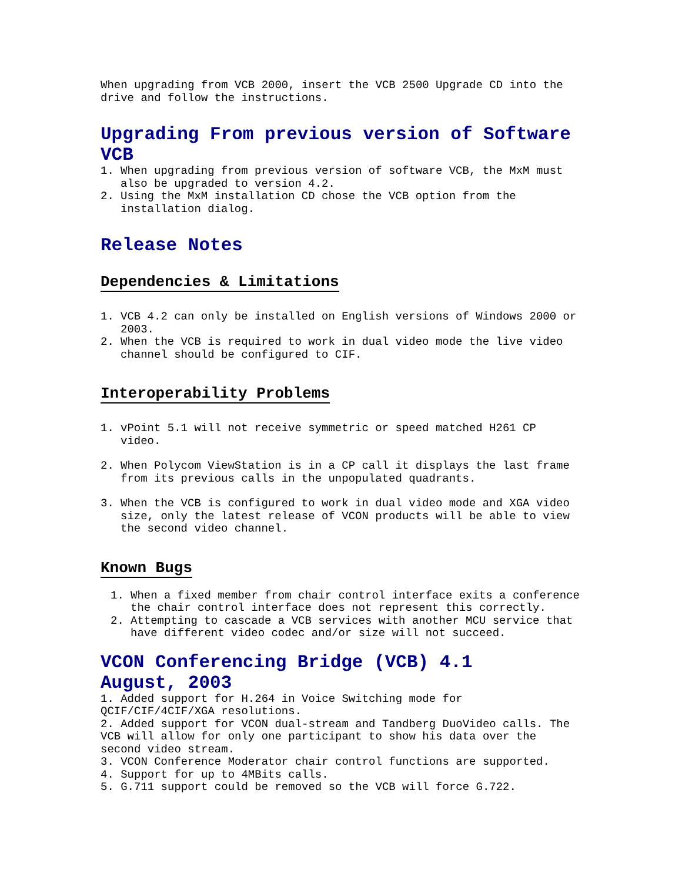When upgrading from VCB 2000, insert the VCB 2500 Upgrade CD into the drive and follow the instructions.
Upgrading From previous version of Software VCB
1. When upgrading from previous version of software VCB, the MxM must also be upgraded to version 4.2.
2. Using the MxM installation CD chose the VCB option from the installation dialog.
Release Notes
Dependencies & Limitations
1. VCB 4.2 can only be installed on English versions of Windows 2000 or 2003.
2. When the VCB is required to work in dual video mode the live video channel should be configured to CIF.
Interoperability Problems
1. vPoint 5.1 will not receive symmetric or speed matched H261 CP video.
2. When Polycom ViewStation is in a CP call it displays the last frame from its previous calls in the unpopulated quadrants.
3. When the VCB is configured to work in dual video mode and XGA video size, only the latest release of VCON products will be able to view the second video channel.
Known Bugs
1. When a fixed member from chair control interface exits a conference the chair control interface does not represent this correctly.
2. Attempting to cascade a VCB services with another MCU service that have different video codec and/or size will not succeed.
VCON Conferencing Bridge (VCB) 4.1
August, 2003
1. Added support for H.264 in Voice Switching mode for QCIF/CIF/4CIF/XGA resolutions.
2. Added support for VCON dual-stream and Tandberg DuoVideo calls. The VCB will allow for only one participant to show his data over the second video stream.
3. VCON Conference Moderator chair control functions are supported.
4. Support for up to 4MBits calls.
5. G.711 support could be removed so the VCB will force G.722.